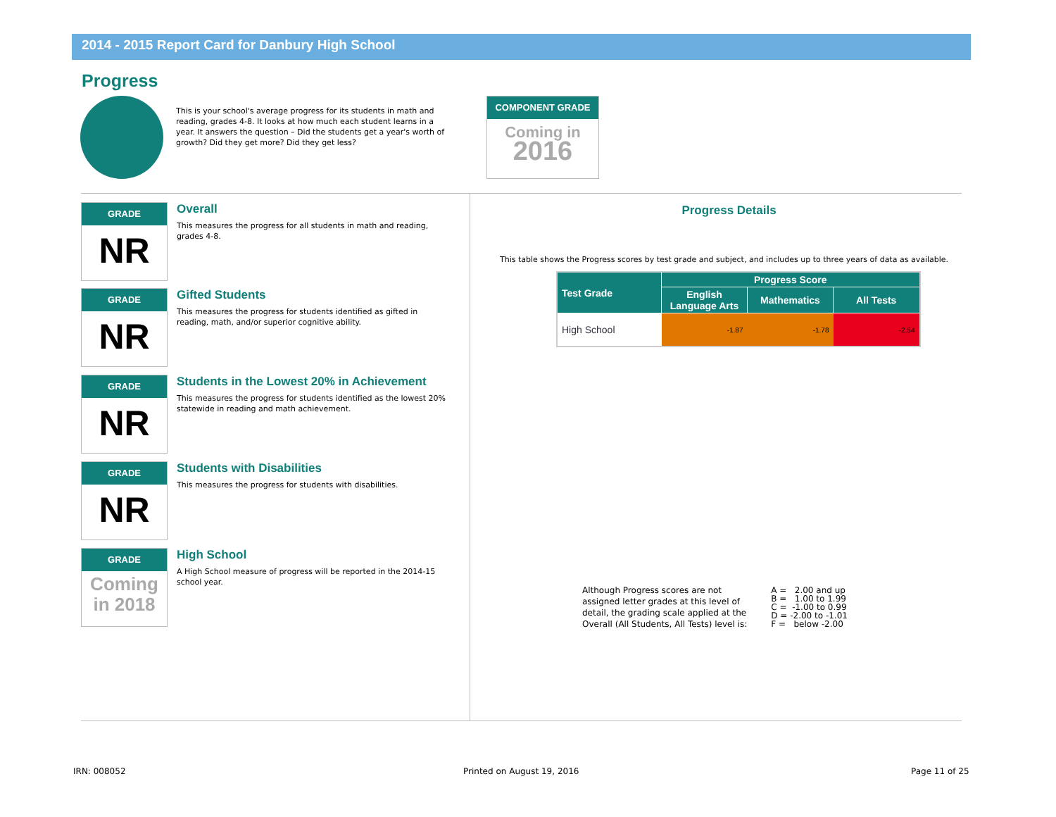2014 - 2015 Report Card for Danbury High School
Progress
This is your school's average progress for its students in math and reading, grades 4-8. It looks at how much each student learns in a year. It answers the question – Did the students get a year's worth of growth? Did they get more? Did they get less?
COMPONENT GRADE
Coming in
2016
GRADE
NR
Overall
This measures the progress for all students in math and reading, grades 4-8.
GRADE
NR
Gifted Students
This measures the progress for students identified as gifted in reading, math, and/or superior cognitive ability.
GRADE
NR
Students in the Lowest 20% in Achievement
This measures the progress for students identified as the lowest 20% statewide in reading and math achievement.
GRADE
NR
Students with Disabilities
This measures the progress for students with disabilities.
GRADE
Coming
in 2018
High School
A High School measure of progress will be reported in the 2014-15 school year.
Progress Details
This table shows the Progress scores by test grade and subject, and includes up to three years of data as available.
| Test Grade | Progress Score | | |
| --- | --- | --- | --- |
| | English Language Arts | Mathematics | All Tests |
| High School | -1.87 | -1.78 | -2.54 |
Although Progress scores are not
assigned letter grades at this level of
detail, the grading scale applied at the
Overall (All Students, All Tests) level is:
A = 2.00 and up
B = 1.00 to 1.99
C = -1.00 to 0.99
D = -2.00 to -1.01
F = below -2.00
IRN: 008052 Printed on August 19, 2016 Page 11 of 25